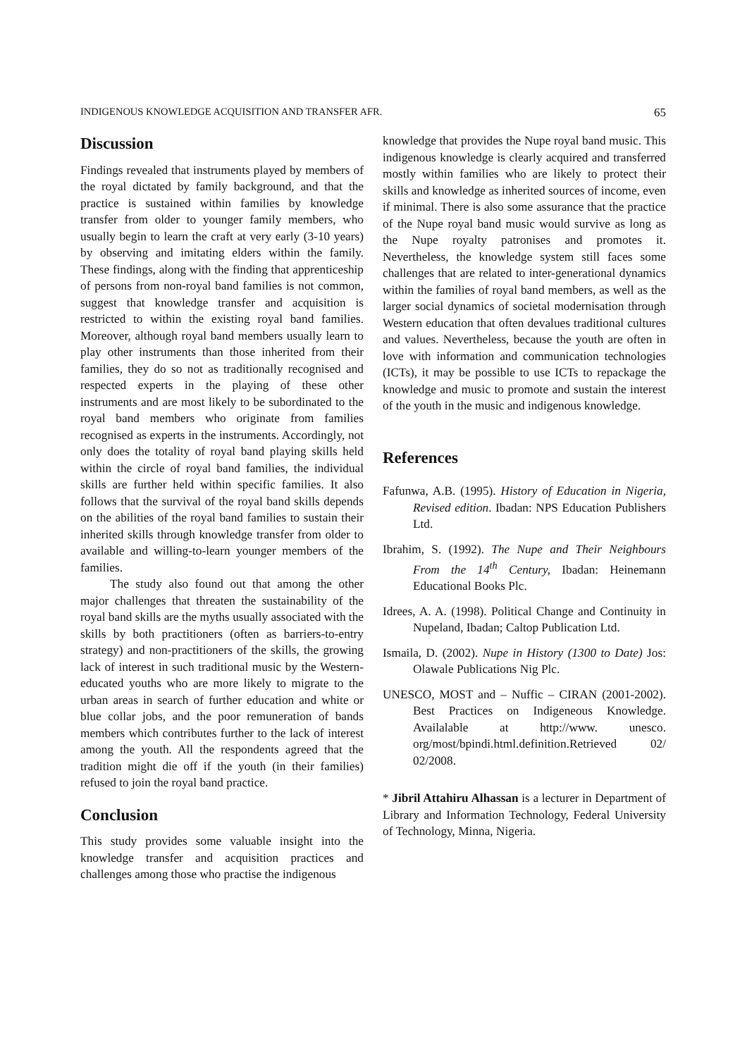INDIGENOUS KNOWLEDGE ACQUISITION AND TRANSFER AFR. 65
Discussion
Findings revealed that instruments played by members of the royal dictated by family background, and that the practice is sustained within families by knowledge transfer from older to younger family members, who usually begin to learn the craft at very early (3-10 years) by observing and imitating elders within the family. These findings, along with the finding that apprenticeship of persons from non-royal band families is not common, suggest that knowledge transfer and acquisition is restricted to within the existing royal band families. Moreover, although royal band members usually learn to play other instruments than those inherited from their families, they do so not as traditionally recognised and respected experts in the playing of these other instruments and are most likely to be subordinated to the royal band members who originate from families recognised as experts in the instruments. Accordingly, not only does the totality of royal band playing skills held within the circle of royal band families, the individual skills are further held within specific families. It also follows that the survival of the royal band skills depends on the abilities of the royal band families to sustain their inherited skills through knowledge transfer from older to available and willing-to-learn younger members of the families.
The study also found out that among the other major challenges that threaten the sustainability of the royal band skills are the myths usually associated with the skills by both practitioners (often as barriers-to-entry strategy) and non-practitioners of the skills, the growing lack of interest in such traditional music by the Western-educated youths who are more likely to migrate to the urban areas in search of further education and white or blue collar jobs, and the poor remuneration of bands members which contributes further to the lack of interest among the youth. All the respondents agreed that the tradition might die off if the youth (in their families) refused to join the royal band practice.
Conclusion
This study provides some valuable insight into the knowledge transfer and acquisition practices and challenges among those who practise the indigenous
knowledge that provides the Nupe royal band music. This indigenous knowledge is clearly acquired and transferred mostly within families who are likely to protect their skills and knowledge as inherited sources of income, even if minimal. There is also some assurance that the practice of the Nupe royal band music would survive as long as the Nupe royalty patronises and promotes it. Nevertheless, the knowledge system still faces some challenges that are related to inter-generational dynamics within the families of royal band members, as well as the larger social dynamics of societal modernisation through Western education that often devalues traditional cultures and values. Nevertheless, because the youth are often in love with information and communication technologies (ICTs), it may be possible to use ICTs to repackage the knowledge and music to promote and sustain the interest of the youth in the music and indigenous knowledge.
References
Fafunwa, A.B. (1995). History of Education in Nigeria, Revised edition. Ibadan: NPS Education Publishers Ltd.
Ibrahim, S. (1992). The Nupe and Their Neighbours From the 14<sup>th</sup> Century, Ibadan: Heinemann Educational Books Plc.
Idrees, A. A. (1998). Political Change and Continuity in Nupeland, Ibadan; Caltop Publication Ltd.
Ismaila, D. (2002). Nupe in History (1300 to Date) Jos: Olawale Publications Nig Plc.
UNESCO, MOST and – Nuffic – CIRAN (2001-2002). Best Practices on Indigeneous Knowledge. Availalable at http://www. unesco. org/most/bpindi.html.definition.Retrieved 02/ 02/2008.
* Jibril Attahiru Alhassan is a lecturer in Department of Library and Information Technology, Federal University of Technology, Minna, Nigeria.